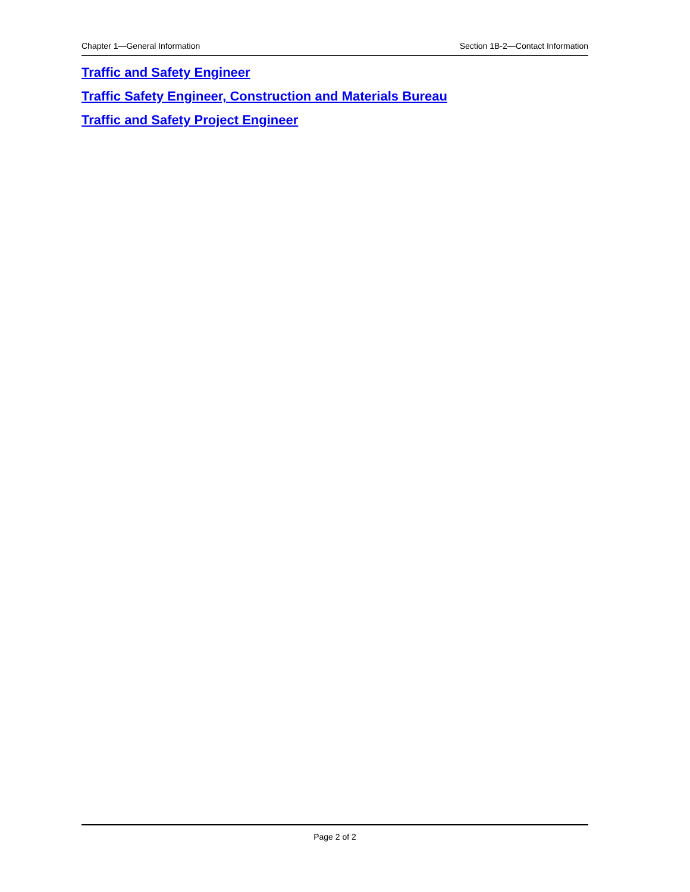Chapter 1—General Information Section 1B-2—Contact Information
Traffic and Safety Engineer
Traffic Safety Engineer, Construction and Materials Bureau
Traffic and Safety Project Engineer
Page 2 of 2